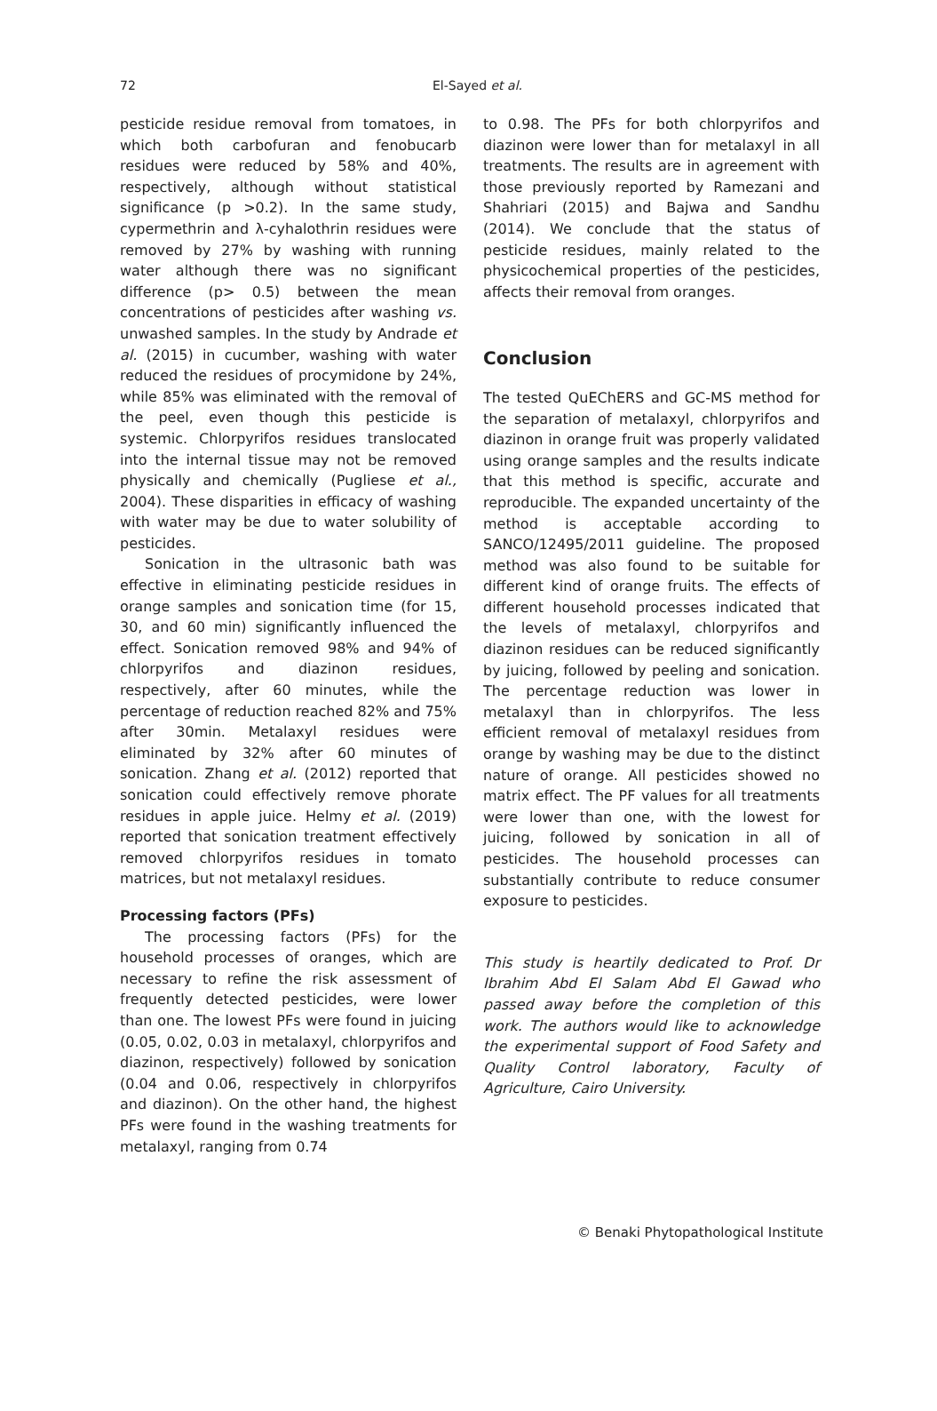72
El-Sayed et al.
pesticide residue removal from tomatoes, in which both carbofuran and fenobucarb residues were reduced by 58% and 40%, respectively, although without statistical significance (p >0.2). In the same study, cypermethrin and λ-cyhalothrin residues were removed by 27% by washing with running water although there was no significant difference (p> 0.5) between the mean concentrations of pesticides after washing vs. unwashed samples. In the study by Andrade et al. (2015) in cucumber, washing with water reduced the residues of procymidone by 24%, while 85% was eliminated with the removal of the peel, even though this pesticide is systemic. Chlorpyrifos residues translocated into the internal tissue may not be removed physically and chemically (Pugliese et al., 2004). These disparities in efficacy of washing with water may be due to water solubility of pesticides.
Sonication in the ultrasonic bath was effective in eliminating pesticide residues in orange samples and sonication time (for 15, 30, and 60 min) significantly influenced the effect. Sonication removed 98% and 94% of chlorpyrifos and diazinon residues, respectively, after 60 minutes, while the percentage of reduction reached 82% and 75% after 30min. Metalaxyl residues were eliminated by 32% after 60 minutes of sonication. Zhang et al. (2012) reported that sonication could effectively remove phorate residues in apple juice. Helmy et al. (2019) reported that sonication treatment effectively removed chlorpyrifos residues in tomato matrices, but not metalaxyl residues.
Processing factors (PFs)
The processing factors (PFs) for the household processes of oranges, which are necessary to refine the risk assessment of frequently detected pesticides, were lower than one. The lowest PFs were found in juicing (0.05, 0.02, 0.03 in metalaxyl, chlorpyrifos and diazinon, respectively) followed by sonication (0.04 and 0.06, respectively in chlorpyrifos and diazinon). On the other hand, the highest PFs were found in the washing treatments for metalaxyl, ranging from 0.74
to 0.98. The PFs for both chlorpyrifos and diazinon were lower than for metalaxyl in all treatments. The results are in agreement with those previously reported by Ramezani and Shahriari (2015) and Bajwa and Sandhu (2014). We conclude that the status of pesticide residues, mainly related to the physicochemical properties of the pesticides, affects their removal from oranges.
Conclusion
The tested QuEChERS and GC-MS method for the separation of metalaxyl, chlorpyrifos and diazinon in orange fruit was properly validated using orange samples and the results indicate that this method is specific, accurate and reproducible. The expanded uncertainty of the method is acceptable according to SANCO/12495/2011 guideline. The proposed method was also found to be suitable for different kind of orange fruits. The effects of different household processes indicated that the levels of metalaxyl, chlorpyrifos and diazinon residues can be reduced significantly by juicing, followed by peeling and sonication. The percentage reduction was lower in metalaxyl than in chlorpyrifos. The less efficient removal of metalaxyl residues from orange by washing may be due to the distinct nature of orange. All pesticides showed no matrix effect. The PF values for all treatments were lower than one, with the lowest for juicing, followed by sonication in all of pesticides. The household processes can substantially contribute to reduce consumer exposure to pesticides.
This study is heartily dedicated to Prof. Dr Ibrahim Abd El Salam Abd El Gawad who passed away before the completion of this work. The authors would like to acknowledge the experimental support of Food Safety and Quality Control laboratory, Faculty of Agriculture, Cairo University.
© Benaki Phytopathological Institute